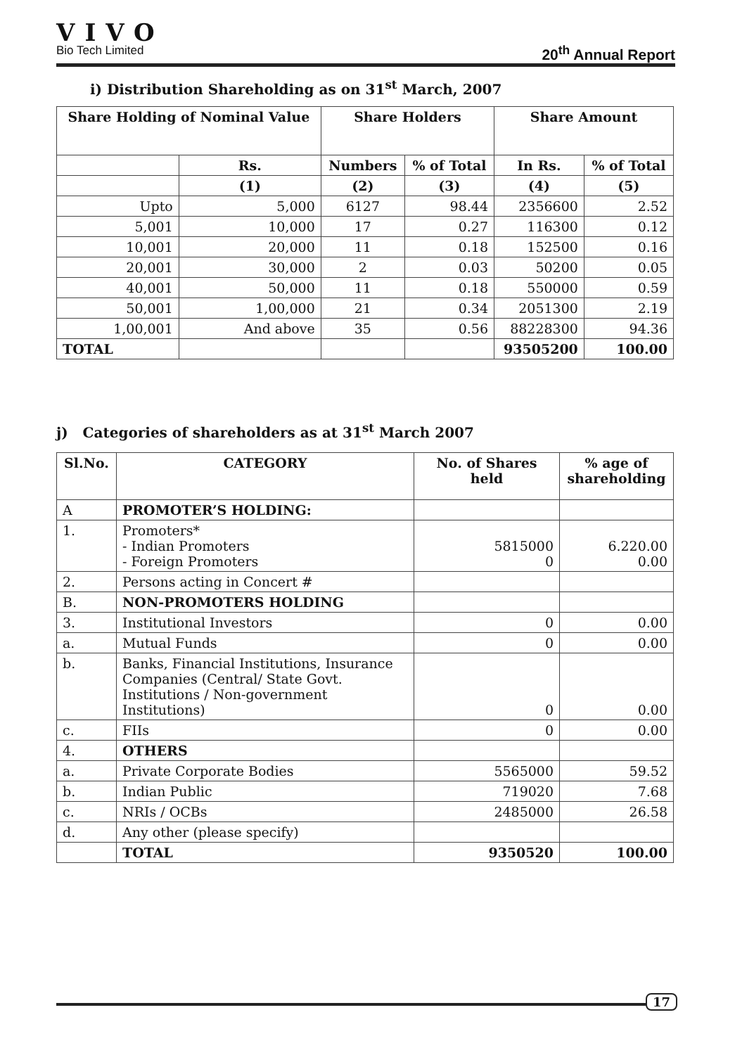VIVO
Bio Tech Limited
20<sup>th</sup> Annual Report
i) Distribution Shareholding as on 31<sup>st</sup> March, 2007
| Share Holding of Nominal Value | | Share Holders | | Share Amount | |
| --- | --- | --- | --- | --- | --- |
| | Rs. | Numbers | % of Total | In Rs. | % of Total |
| | (1) | (2) | (3) | (4) | (5) |
| Upto | 5,000 | 6127 | 98.44 | 2356600 | 2.52 |
| 5,001 | 10,000 | 17 | 0.27 | 116300 | 0.12 |
| 10,001 | 20,000 | 11 | 0.18 | 152500 | 0.16 |
| 20,001 | 30,000 | 2 | 0.03 | 50200 | 0.05 |
| 40,001 | 50,000 | 11 | 0.18 | 550000 | 0.59 |
| 50,001 | 1,00,000 | 21 | 0.34 | 2051300 | 2.19 |
| 1,00,001 | And above | 35 | 0.56 | 88228300 | 94.36 |
| TOTAL | | | | 93505200 | 100.00 |
j) Categories of shareholders as at 31<sup>st</sup> March 2007
| Sl.No. | CATEGORY | No. of Shares held | % age of shareholding |
| --- | --- | --- | --- |
| A | PROMOTER’S HOLDING: | | |
| 1. | Promoters* - Indian Promoters - Foreign Promoters | 5815000 0 | 6.220.00 0.00 |
| 2. | Persons acting in Concert # | | |
| B. | NON-PROMOTERS HOLDING | | |
| 3. | Institutional Investors | 0 | 0.00 |
| a. | Mutual Funds | 0 | 0.00 |
| b. | Banks, Financial Institutions, Insurance Companies (Central/ State Govt. Institutions / Non-government Institutions) | 0 | 0.00 |
| c. | FIIs | 0 | 0.00 |
| 4. | OTHERS | | |
| a. | Private Corporate Bodies | 5565000 | 59.52 |
| b. | Indian Public | 719020 | 7.68 |
| c. | NRIs / OCBs | 2485000 | 26.58 |
| d. | Any other (please specify) | | |
| | TOTAL | 9350520 | 100.00 |
17